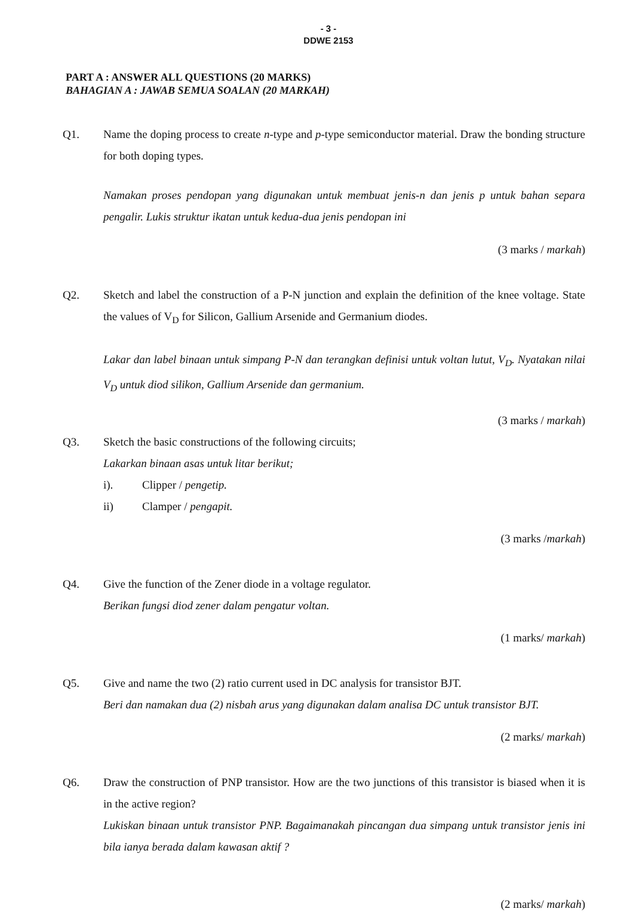- 3 -
DDWE 2153
PART A : ANSWER ALL QUESTIONS (20 MARKS)
BAHAGIAN A : JAWAB SEMUA SOALAN (20 MARKAH)
Q1. Name the doping process to create n-type and p-type semiconductor material. Draw the bonding structure for both doping types.
Namakan proses pendopan yang digunakan untuk membuat jenis-n dan jenis p untuk bahan separa pengalir. Lukis struktur ikatan untuk kedua-dua jenis pendopan ini
(3 marks / markah)
Q2. Sketch and label the construction of a P-N junction and explain the definition of the knee voltage. State the values of V<sub>D</sub> for Silicon, Gallium Arsenide and Germanium diodes.
Lakar dan label binaan untuk simpang P-N dan terangkan definisi untuk voltan lutut, V<sub>D</sub>. Nyatakan nilai V<sub>D</sub> untuk diod silikon, Gallium Arsenide dan germanium.
(3 marks / markah)
Q3. Sketch the basic constructions of the following circuits;
Lakarkan binaan asas untuk litar berikut;
i). Clipper / pengetip.
ii) Clamper / pengapit.
(3 marks /markah)
Q4. Give the function of the Zener diode in a voltage regulator.
Berikan fungsi diod zener dalam pengatur voltan.
(1 marks/ markah)
Q5. Give and name the two (2) ratio current used in DC analysis for transistor BJT.
Beri dan namakan dua (2) nisbah arus yang digunakan dalam analisa DC untuk transistor BJT.
(2 marks/ markah)
Q6. Draw the construction of PNP transistor. How are the two junctions of this transistor is biased when it is in the active region?
Lukiskan binaan untuk transistor PNP. Bagaimanakah pincangan dua simpang untuk transistor jenis ini bila ianya berada dalam kawasan aktif ?
(2 marks/ markah)